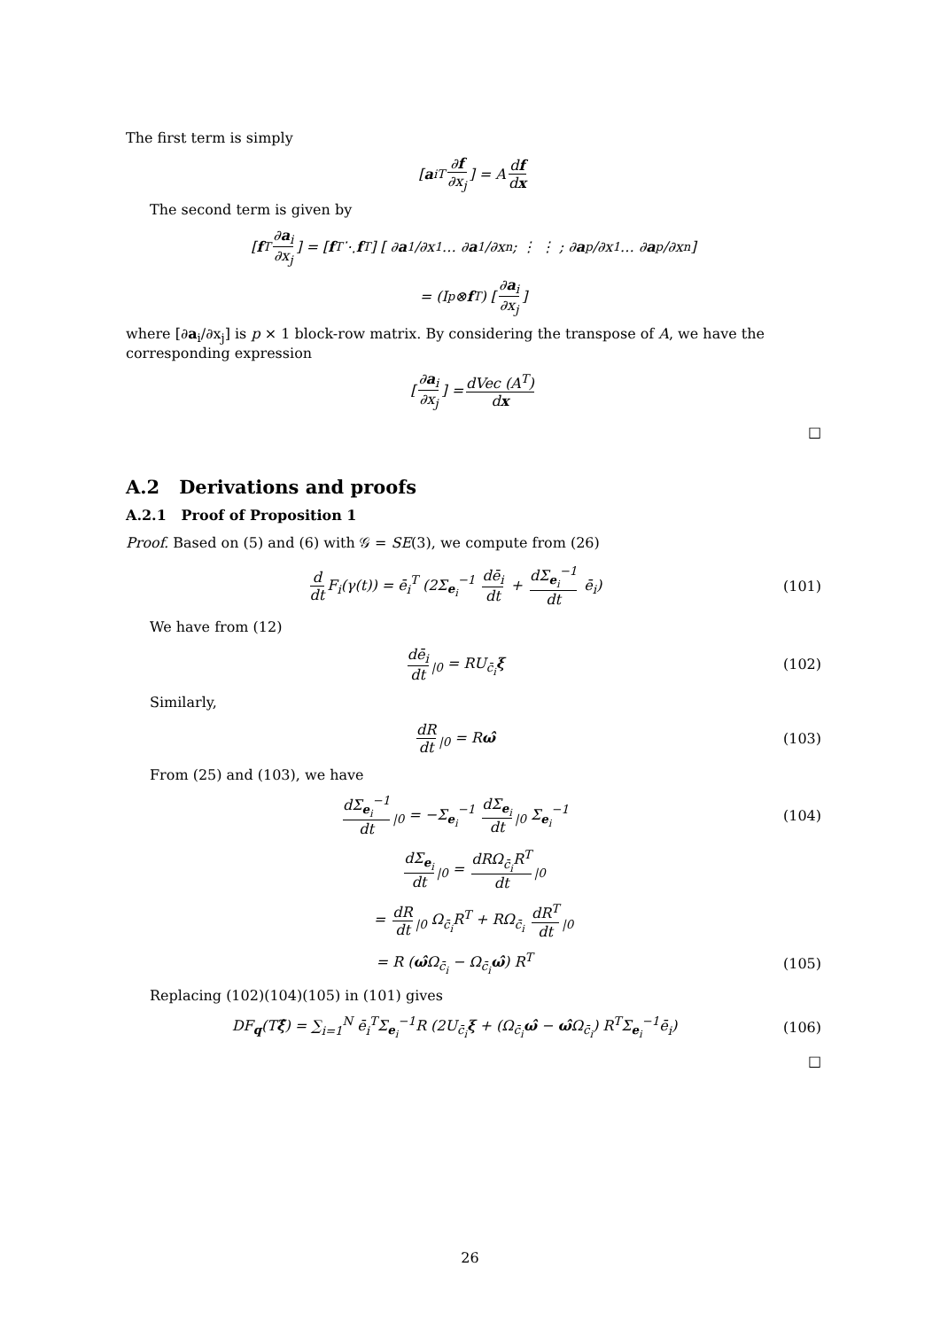The first term is simply
[a<sub>i</sub><sup>T</sup> ∂f ∂x<sub>j</sub>] = A df dx
The second term is given by
[f<sup>T</sup> ∂a<sub>i</sub> ∂x<sub>j</sub>] = [ f<sup>T</sup> ⋱ f<sup>T</sup> ] [ ∂ a<sub>1</sub>/∂x<sub>1</sub> … ∂ a<sub>1</sub>/∂x<sub>n</sub> ; ⋮ ⋮ ; ∂ a<sub>p</sub>/∂x<sub>1</sub> … ∂ a<sub>p</sub>/∂x<sub>n</sub> ]
= (I<sub>p</sub> ⊗ f<sup>T</sup>) [∂a<sub>i</sub> ∂x<sub>j</sub>]
where [∂a<sub>i</sub>/∂x<sub>j</sub>] is p × 1 block-row matrix. By considering the transpose of A, we have the corresponding expression
[∂a<sub>i</sub> ∂x<sub>j</sub>] = dVec (A<sup>T</sup>) dx
□
A.2 Derivations and proofs
A.2.1 Proof of Proposition 1
Proof. Based on (5) and (6) with 𝒢 = SE(3), we compute from (26)
d dt F<sub>i</sub>(γ(t)) = ē<sub>i</sub><sup>T</sup> (2Σ<sub>e<sub>i</sub></sub><sup>−1</sup> dē<sub>i</sub> dt + dΣ<sub>e<sub>i</sub></sub><sup>−1</sup> dt ē<sub>i</sub>) (101)
We have from (12)
dē<sub>i</sub> dt<sub>|0</sub> = RU<sub>c̄<sub>i</sub></sub>ξ (102)
Similarly,
dR dt<sub>|0</sub> = Rω̂ (103)
From (25) and (103), we have
dΣ<sub>e<sub>i</sub></sub><sup>−1</sup> dt<sub>|0</sub> = −Σ<sub>e<sub>i</sub></sub><sup>−1</sup> dΣ<sub>e<sub>i</sub></sub> dt<sub>|0</sub> Σ<sub>e<sub>i</sub></sub><sup>−1</sup> (104)
dΣ<sub>e<sub>i</sub></sub> dt<sub>|0</sub> = dRΩ<sub>c̄<sub>i</sub></sub>R<sup>T</sup> dt<sub>|0</sub>
= dR dt<sub>|0</sub> Ω<sub>c̄<sub>i</sub></sub>R<sup>T</sup> + RΩ<sub>c̄<sub>i</sub></sub> dR<sup>T</sup> dt<sub>|0</sub>
= R (ω̂Ω<sub>c̄<sub>i</sub></sub> − Ω<sub>c̄<sub>i</sub></sub>ω̂) R<sup>T</sup> (105)
Replacing (102)(104)(105) in (101) gives
DF<sub>q</sub>(Tξ̂) = ∑<sub>i=1</sub><sup>N</sup> ē<sub>i</sub><sup>T</sup>Σ<sub>e<sub>i</sub></sub><sup>−1</sup>R (2U<sub>c̄<sub>i</sub></sub>ξ + (Ω<sub>c̄<sub>i</sub></sub>ω̂ − ω̂Ω<sub>c̄<sub>i</sub></sub>) R<sup>T</sup>Σ<sub>e<sub>i</sub></sub><sup>−1</sup>ē<sub>i</sub>) (106)
□
26